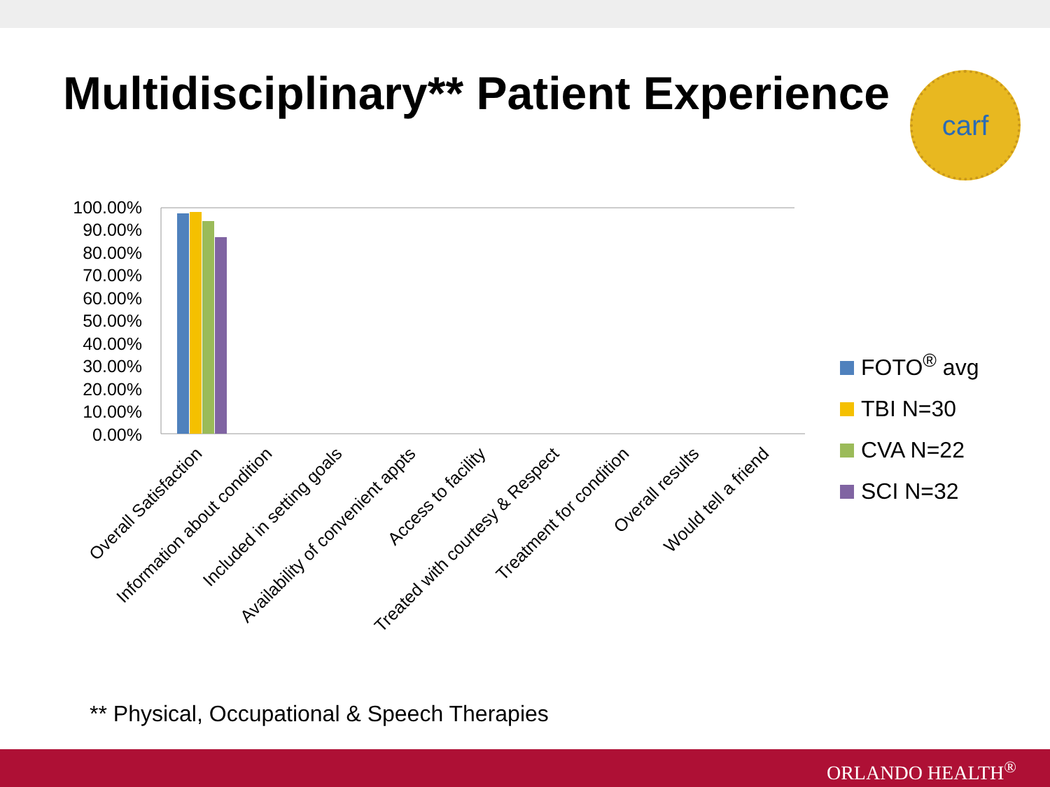Multidisciplinary** Patient Experience
carf
100.00%
90.00%
80.00%
70.00%
60.00%
50.00%
40.00%
30.00%
20.00%
10.00%
0.00%
Overall Satisfaction
Information about condition
Included in setting goals
Availability of convenient appts
Access to facility
Treated with courtesy & Respect
Treatment for condition
Overall results
Would tell a friend
FOTO<sup>®</sup> avg
TBI N=30
CVA N=22
SCI N=32
** Physical, Occupational & Speech Therapies
ORLANDO HEALTH<sup>®</sup>